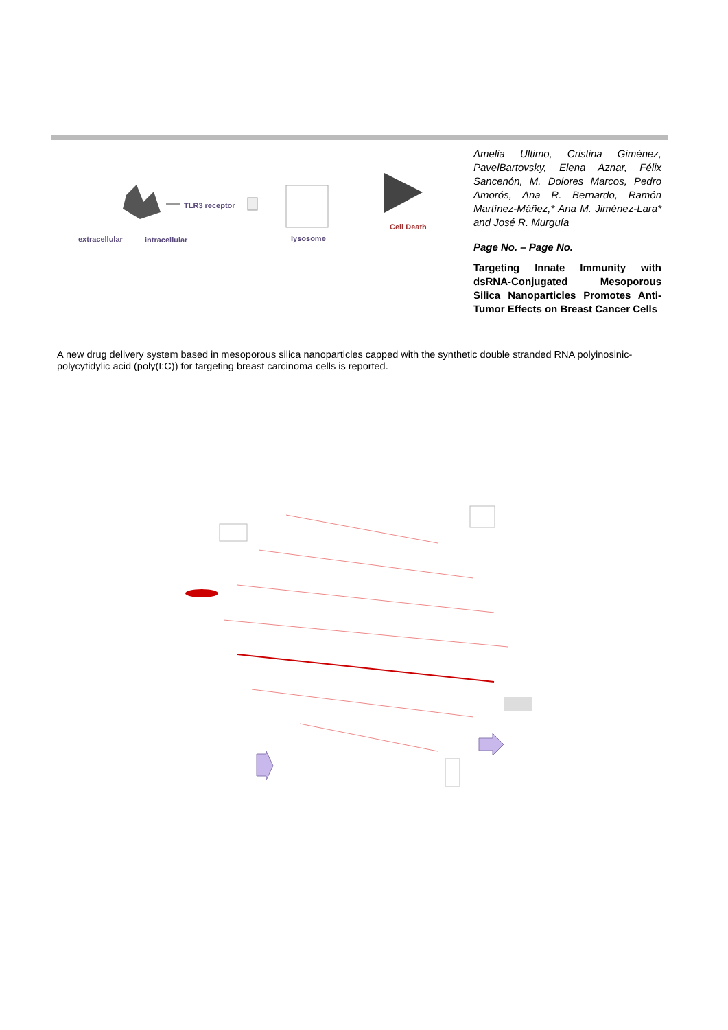TLR3 receptor
Cell Death
extracellular intracellular lysosome
Amelia Ultimo, Cristina Giménez, PavelBartovsky, Elena Aznar, Félix Sancenón, M. Dolores Marcos, Pedro Amorós, Ana R. Bernardo, Ramón Martínez-Máñez,* Ana M. Jiménez-Lara* and José R. Murguía
Page No. – Page No.
Targeting Innate Immunity with dsRNA-Conjugated Mesoporous Silica Nanoparticles Promotes Anti-Tumor Effects on Breast Cancer Cells
A new drug delivery system based in mesoporous silica nanoparticles capped with the synthetic double stranded RNA polyinosinic-polycytidylic acid (poly(I:C)) for targeting breast carcinoma cells is reported.